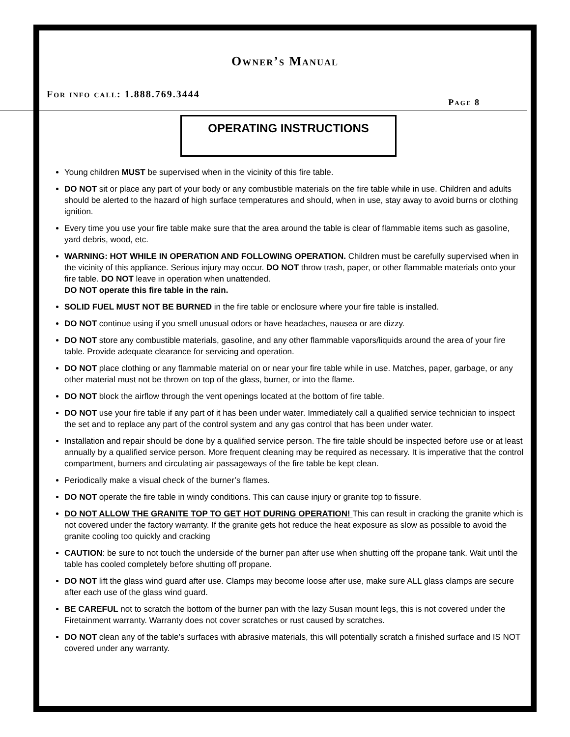Owner’s Manual
For info call: 1.888.769.3444 Page 8
OPERATING INSTRUCTIONS
Young children MUST be supervised when in the vicinity of this fire table.
DO NOT sit or place any part of your body or any combustible materials on the fire table while in use. Children and adults should be alerted to the hazard of high surface temperatures and should, when in use, stay away to avoid burns or clothing ignition.
Every time you use your fire table make sure that the area around the table is clear of flammable items such as gasoline, yard debris, wood, etc.
WARNING: HOT WHILE IN OPERATION AND FOLLOWING OPERATION. Children must be carefully supervised when in the vicinity of this appliance. Serious injury may occur. DO NOT throw trash, paper, or other flammable materials onto your fire table. DO NOT leave in operation when unattended.
DO NOT operate this fire table in the rain.
SOLID FUEL MUST NOT BE BURNED in the fire table or enclosure where your fire table is installed.
DO NOT continue using if you smell unusual odors or have headaches, nausea or are dizzy.
DO NOT store any combustible materials, gasoline, and any other flammable vapors/liquids around the area of your fire table. Provide adequate clearance for servicing and operation.
DO NOT place clothing or any flammable material on or near your fire table while in use. Matches, paper, garbage, or any other material must not be thrown on top of the glass, burner, or into the flame.
DO NOT block the airflow through the vent openings located at the bottom of fire table.
DO NOT use your fire table if any part of it has been under water. Immediately call a qualified service technician to inspect the set and to replace any part of the control system and any gas control that has been under water.
Installation and repair should be done by a qualified service person. The fire table should be inspected before use or at least annually by a qualified service person. More frequent cleaning may be required as necessary. It is imperative that the control compartment, burners and circulating air passageways of the fire table be kept clean.
Periodically make a visual check of the burner’s flames.
DO NOT operate the fire table in windy conditions. This can cause injury or granite top to fissure.
DO NOT ALLOW THE GRANITE TOP TO GET HOT DURING OPERATION! This can result in cracking the granite which is not covered under the factory warranty. If the granite gets hot reduce the heat exposure as slow as possible to avoid the granite cooling too quickly and cracking
CAUTION: be sure to not touch the underside of the burner pan after use when shutting off the propane tank. Wait until the table has cooled completely before shutting off propane.
DO NOT lift the glass wind guard after use. Clamps may become loose after use, make sure ALL glass clamps are secure after each use of the glass wind guard.
BE CAREFUL not to scratch the bottom of the burner pan with the lazy Susan mount legs, this is not covered under the Firetainment warranty. Warranty does not cover scratches or rust caused by scratches.
DO NOT clean any of the table’s surfaces with abrasive materials, this will potentially scratch a finished surface and IS NOT covered under any warranty.